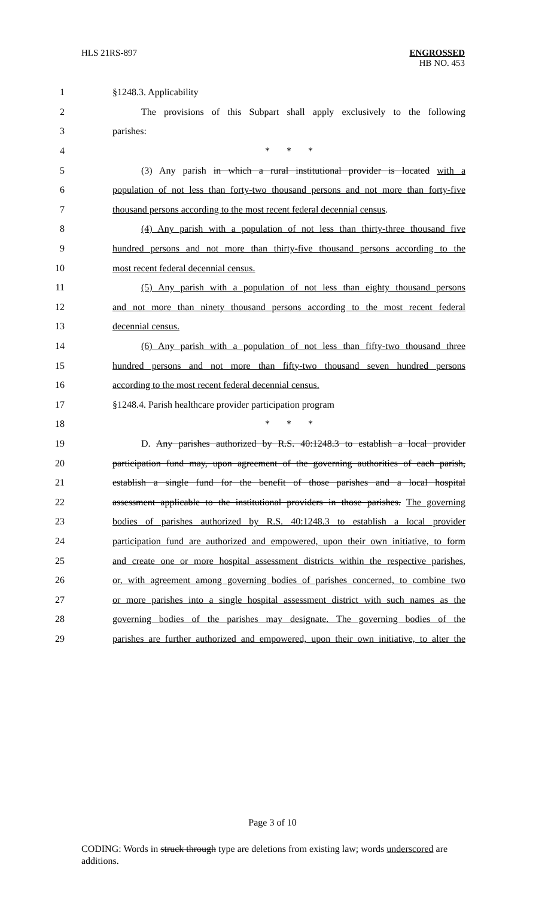HLS 21RS-897
ENGROSSED
HB NO. 453
1 §1248.3. Applicability
2 The provisions of this Subpart shall apply exclusively to the following
3 parishes:
4 * * *
5 (3) Any parish in which a rural institutional provider is located with a
6 population of not less than forty-two thousand persons and not more than forty-five
7 thousand persons according to the most recent federal decennial census.
8 (4) Any parish with a population of not less than thirty-three thousand five
9 hundred persons and not more than thirty-five thousand persons according to the
10 most recent federal decennial census.
11 (5) Any parish with a population of not less than eighty thousand persons
12 and not more than ninety thousand persons according to the most recent federal
13 decennial census.
14 (6) Any parish with a population of not less than fifty-two thousand three
15 hundred persons and not more than fifty-two thousand seven hundred persons
16 according to the most recent federal decennial census.
17 §1248.4. Parish healthcare provider participation program
18 * * *
19 D. Any parishes authorized by R.S. 40:1248.3 to establish a local provider
20 participation fund may, upon agreement of the governing authorities of each parish,
21 establish a single fund for the benefit of those parishes and a local hospital
22 assessment applicable to the institutional providers in those parishes. The governing
23 bodies of parishes authorized by R.S. 40:1248.3 to establish a local provider
24 participation fund are authorized and empowered, upon their own initiative, to form
25 and create one or more hospital assessment districts within the respective parishes,
26 or, with agreement among governing bodies of parishes concerned, to combine two
27 or more parishes into a single hospital assessment district with such names as the
28 governing bodies of the parishes may designate. The governing bodies of the
29 parishes are further authorized and empowered, upon their own initiative, to alter the
Page 3 of 10
CODING: Words in struck through type are deletions from existing law; words underscored are additions.